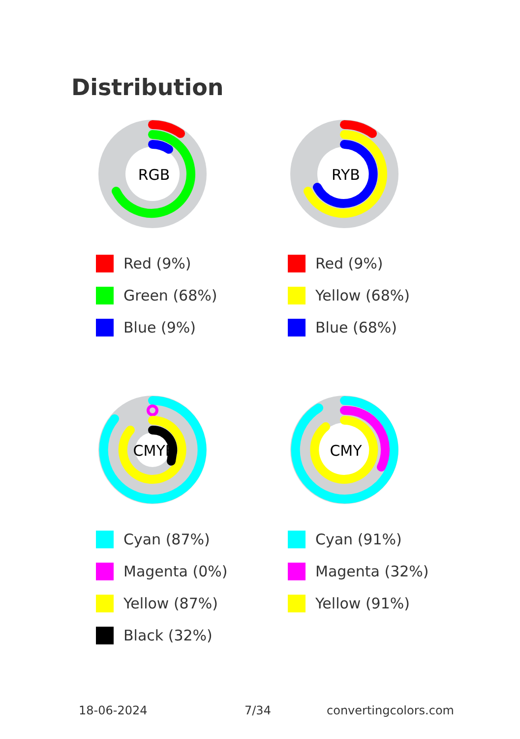Distribution
RGB
Red (9%)
Green (68%)
Blue (9%)
RYB
Red (9%)
Yellow (68%)
Blue (68%)
CMYK
Cyan (87%)
Magenta (0%)
Yellow (87%)
Black (32%)
CMY
Cyan (91%)
Magenta (32%)
Yellow (91%)
18-06-2024 7/34 convertingcolors.com